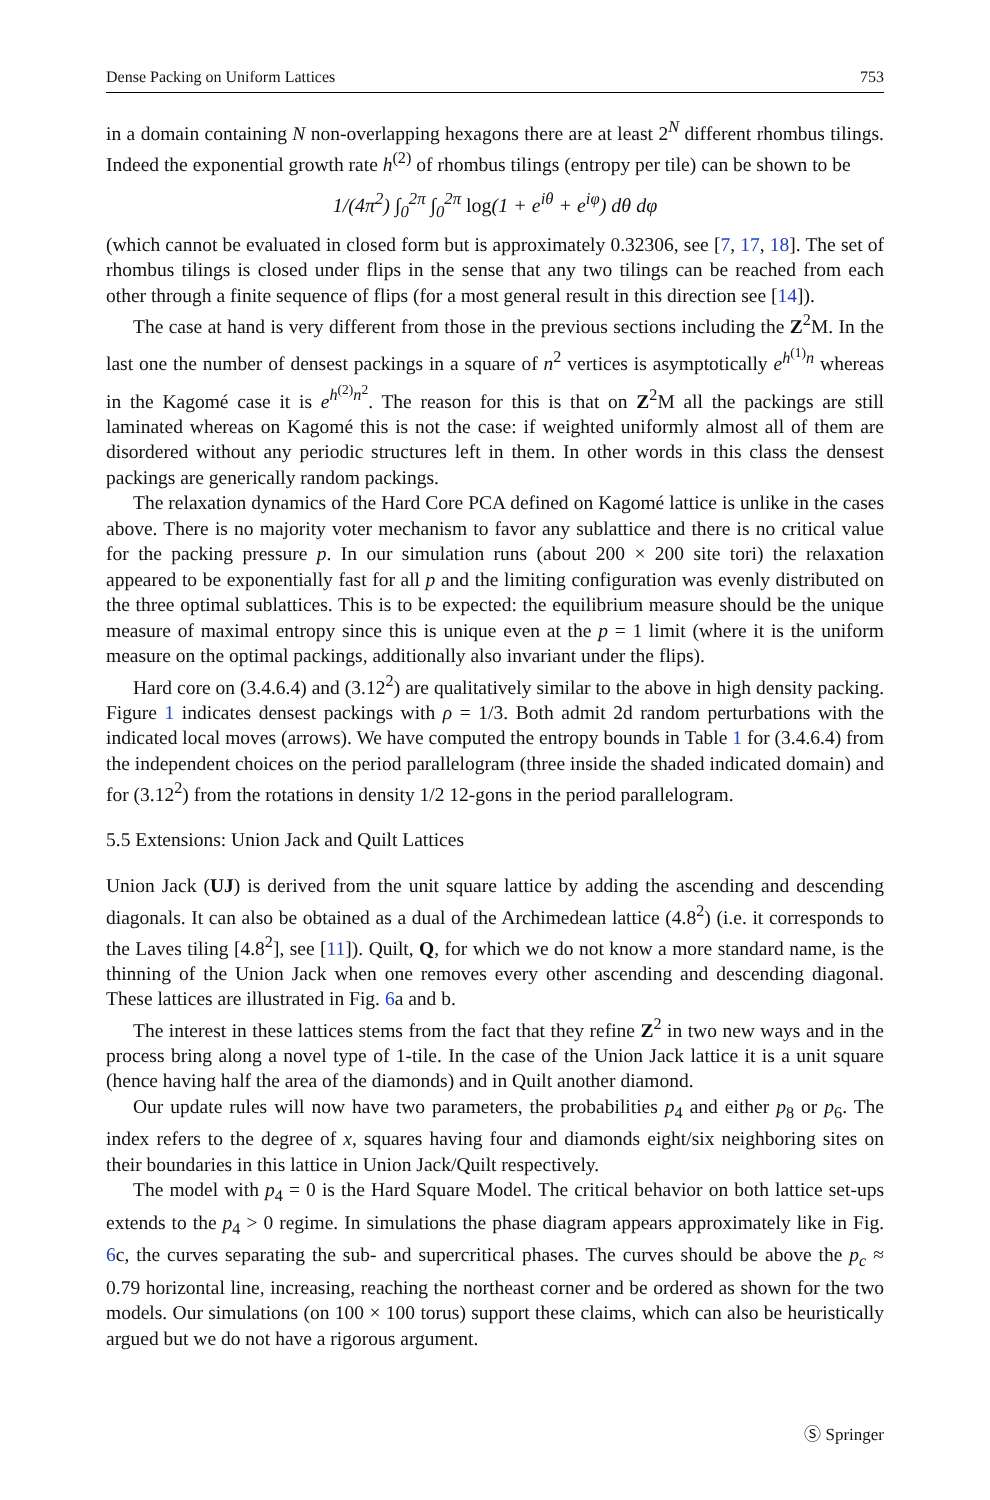Dense Packing on Uniform Lattices 753
in a domain containing N non-overlapping hexagons there are at least 2<sup>N</sup> different rhombus tilings. Indeed the exponential growth rate h<sup>(2)</sup> of rhombus tilings (entropy per tile) can be shown to be
1/(4π<sup>2</sup>) ∫<sub>0</sub><sup>2π</sup> ∫<sub>0</sub><sup>2π</sup> log(1 + e<sup>iθ</sup> + e<sup>iφ</sup>) dθ dφ
(which cannot be evaluated in closed form but is approximately 0.32306, see [7, 17, 18]. The set of rhombus tilings is closed under flips in the sense that any two tilings can be reached from each other through a finite sequence of flips (for a most general result in this direction see [14]).
The case at hand is very different from those in the previous sections including the Z<sup>2</sup>M. In the last one the number of densest packings in a square of n<sup>2</sup> vertices is asymptotically e<sup>h<sup>(1)</sup>n</sup> whereas in the Kagomé case it is e<sup>h<sup>(2)</sup>n<sup>2</sup></sup>. The reason for this is that on Z<sup>2</sup>M all the packings are still laminated whereas on Kagomé this is not the case: if weighted uniformly almost all of them are disordered without any periodic structures left in them. In other words in this class the densest packings are generically random packings.
The relaxation dynamics of the Hard Core PCA defined on Kagomé lattice is unlike in the cases above. There is no majority voter mechanism to favor any sublattice and there is no critical value for the packing pressure p. In our simulation runs (about 200 × 200 site tori) the relaxation appeared to be exponentially fast for all p and the limiting configuration was evenly distributed on the three optimal sublattices. This is to be expected: the equilibrium measure should be the unique measure of maximal entropy since this is unique even at the p = 1 limit (where it is the uniform measure on the optimal packings, additionally also invariant under the flips).
Hard core on (3.4.6.4) and (3.12<sup>2</sup>) are qualitatively similar to the above in high density packing. Figure 1 indicates densest packings with ρ = 1/3. Both admit 2d random perturbations with the indicated local moves (arrows). We have computed the entropy bounds in Table 1 for (3.4.6.4) from the independent choices on the period parallelogram (three inside the shaded indicated domain) and for (3.12<sup>2</sup>) from the rotations in density 1/2 12-gons in the period parallelogram.
5.5 Extensions: Union Jack and Quilt Lattices
Union Jack (UJ) is derived from the unit square lattice by adding the ascending and descending diagonals. It can also be obtained as a dual of the Archimedean lattice (4.8<sup>2</sup>) (i.e. it corresponds to the Laves tiling [4.8<sup>2</sup>], see [11]). Quilt, Q, for which we do not know a more standard name, is the thinning of the Union Jack when one removes every other ascending and descending diagonal. These lattices are illustrated in Fig. 6a and b.
The interest in these lattices stems from the fact that they refine Z<sup>2</sup> in two new ways and in the process bring along a novel type of 1-tile. In the case of the Union Jack lattice it is a unit square (hence having half the area of the diamonds) and in Quilt another diamond.
Our update rules will now have two parameters, the probabilities p<sub>4</sub> and either p<sub>8</sub> or p<sub>6</sub>. The index refers to the degree of x, squares having four and diamonds eight/six neighboring sites on their boundaries in this lattice in Union Jack/Quilt respectively.
The model with p<sub>4</sub> = 0 is the Hard Square Model. The critical behavior on both lattice set-ups extends to the p<sub>4</sub> > 0 regime. In simulations the phase diagram appears approximately like in Fig. 6c, the curves separating the sub- and supercritical phases. The curves should be above the p<sub>c</sub> ≈ 0.79 horizontal line, increasing, reaching the northeast corner and be ordered as shown for the two models. Our simulations (on 100 × 100 torus) support these claims, which can also be heuristically argued but we do not have a rigorous argument.
Ⓢ Springer